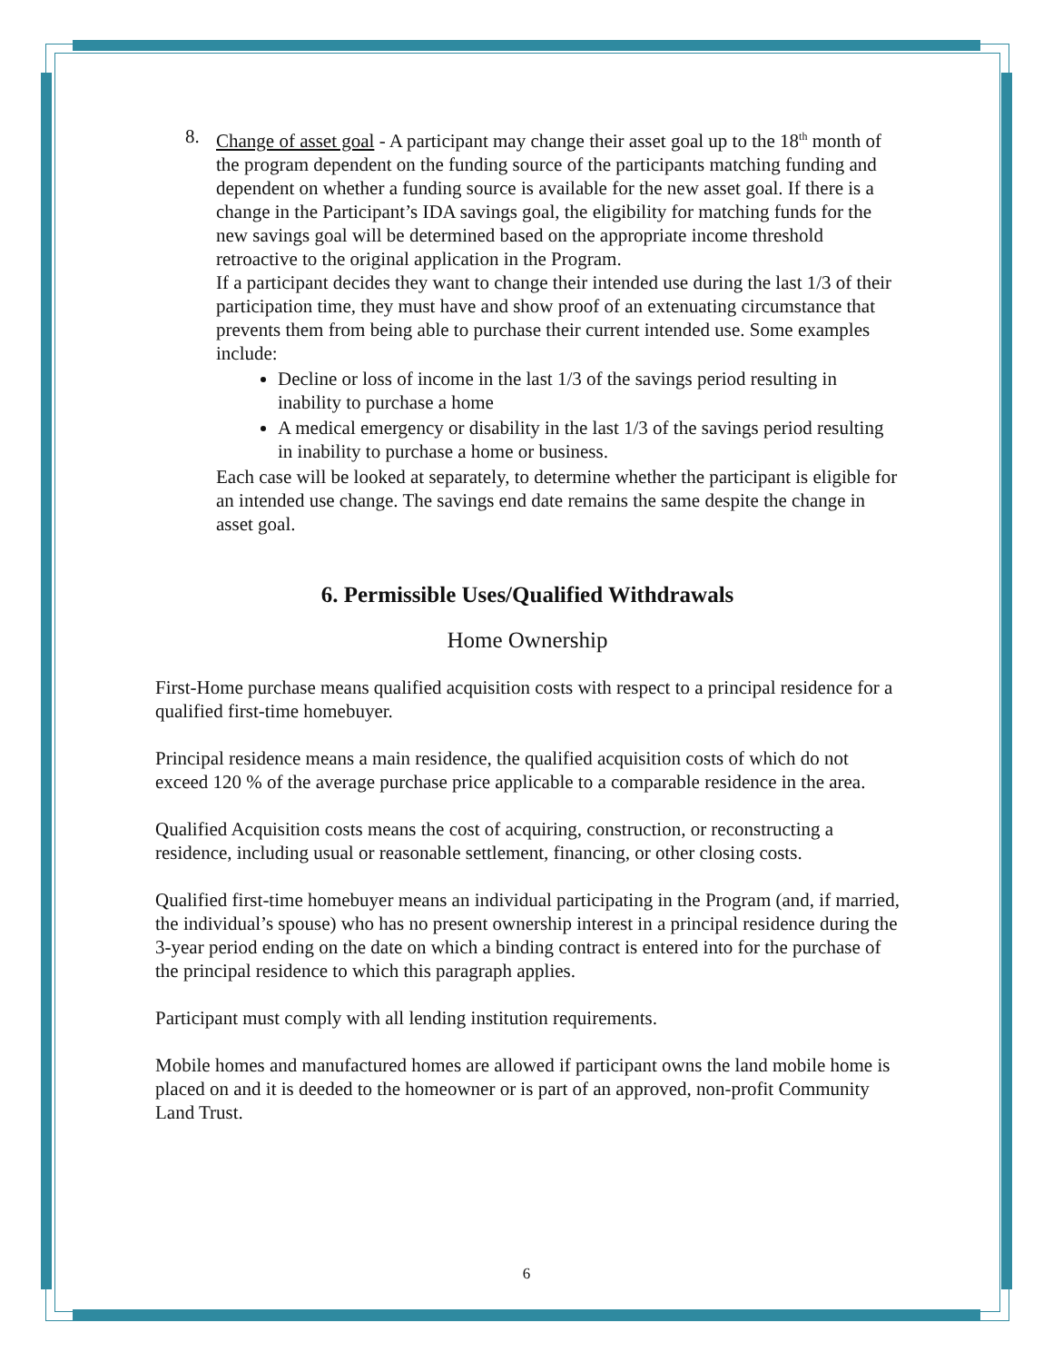8. Change of asset goal - A participant may change their asset goal up to the 18<sup>th</sup> month of the program dependent on the funding source of the participants matching funding and dependent on whether a funding source is available for the new asset goal. If there is a change in the Participant’s IDA savings goal, the eligibility for matching funds for the new savings goal will be determined based on the appropriate income threshold retroactive to the original application in the Program.
If a participant decides they want to change their intended use during the last 1/3 of their participation time, they must have and show proof of an extenuating circumstance that prevents them from being able to purchase their current intended use. Some examples include:
Decline or loss of income in the last 1/3 of the savings period resulting in inability to purchase a home
A medical emergency or disability in the last 1/3 of the savings period resulting in inability to purchase a home or business.
Each case will be looked at separately, to determine whether the participant is eligible for an intended use change. The savings end date remains the same despite the change in asset goal.
6. Permissible Uses/Qualified Withdrawals
Home Ownership
First-Home purchase means qualified acquisition costs with respect to a principal residence for a qualified first-time homebuyer.
Principal residence means a main residence, the qualified acquisition costs of which do not exceed 120 % of the average purchase price applicable to a comparable residence in the area.
Qualified Acquisition costs means the cost of acquiring, construction, or reconstructing a residence, including usual or reasonable settlement, financing, or other closing costs.
Qualified first-time homebuyer means an individual participating in the Program (and, if married, the individual’s spouse) who has no present ownership interest in a principal residence during the 3-year period ending on the date on which a binding contract is entered into for the purchase of the principal residence to which this paragraph applies.
Participant must comply with all lending institution requirements.
Mobile homes and manufactured homes are allowed if participant owns the land mobile home is placed on and it is deeded to the homeowner or is part of an approved, non-profit Community Land Trust.
6